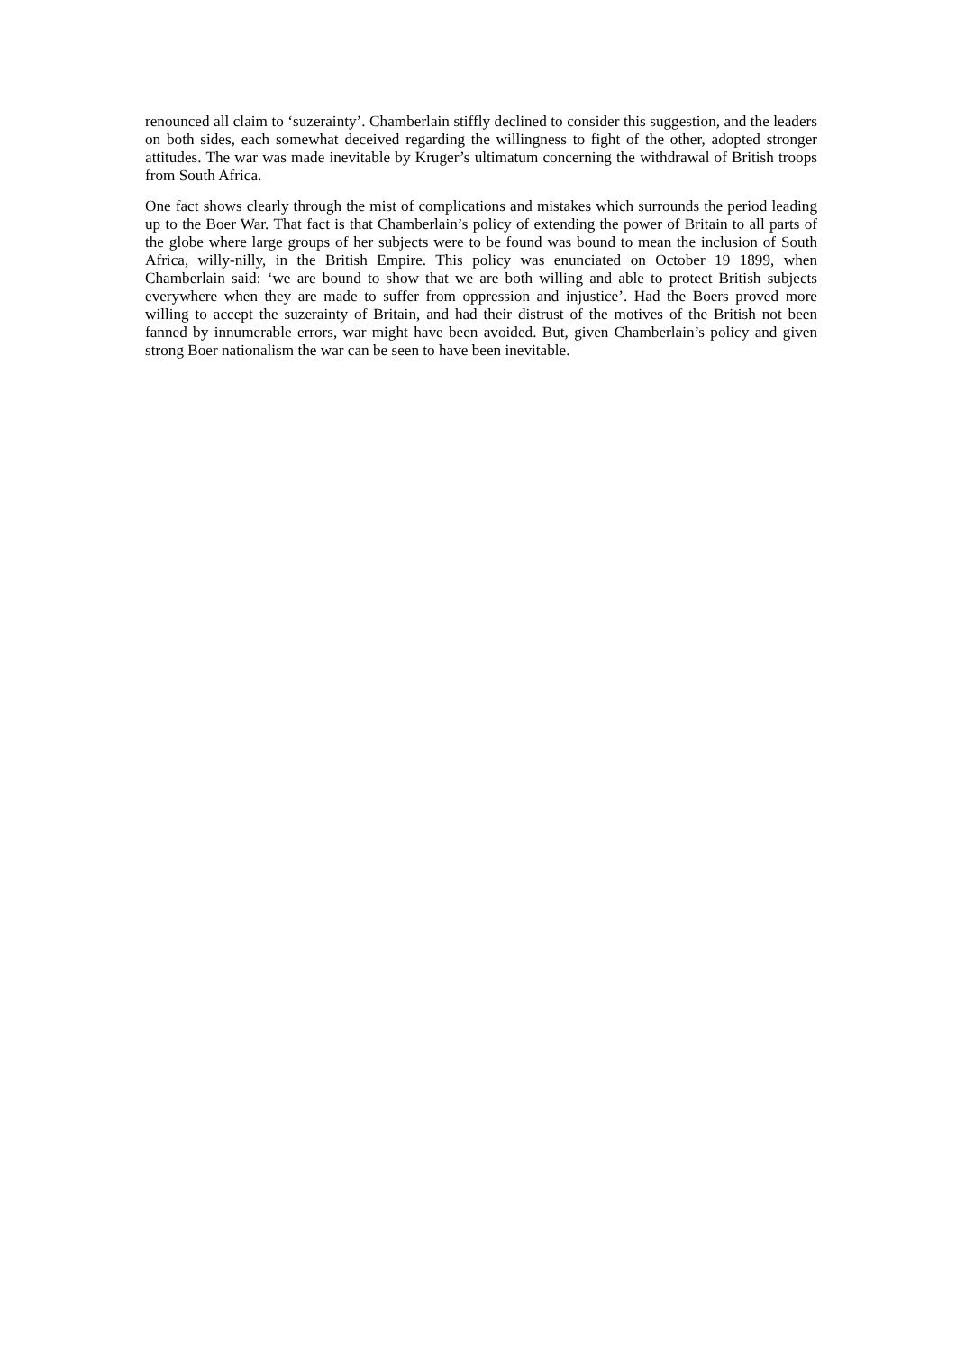renounced all claim to ‘suzerainty’. Chamberlain stiffly declined to consider this suggestion, and the leaders on both sides, each somewhat deceived regarding the willingness to fight of the other, adopted stronger attitudes. The war was made inevitable by Kruger’s ultimatum concerning the withdrawal of British troops from South Africa.
One fact shows clearly through the mist of complications and mistakes which surrounds the period leading up to the Boer War. That fact is that Chamberlain’s policy of extending the power of Britain to all parts of the globe where large groups of her subjects were to be found was bound to mean the inclusion of South Africa, willy-nilly, in the British Empire. This policy was enunciated on October 19 1899, when Chamberlain said: ‘we are bound to show that we are both willing and able to protect British subjects everywhere when they are made to suffer from oppression and injustice’. Had the Boers proved more willing to accept the suzerainty of Britain, and had their distrust of the motives of the British not been fanned by innumerable errors, war might have been avoided. But, given Chamberlain’s policy and given strong Boer nationalism the war can be seen to have been inevitable.